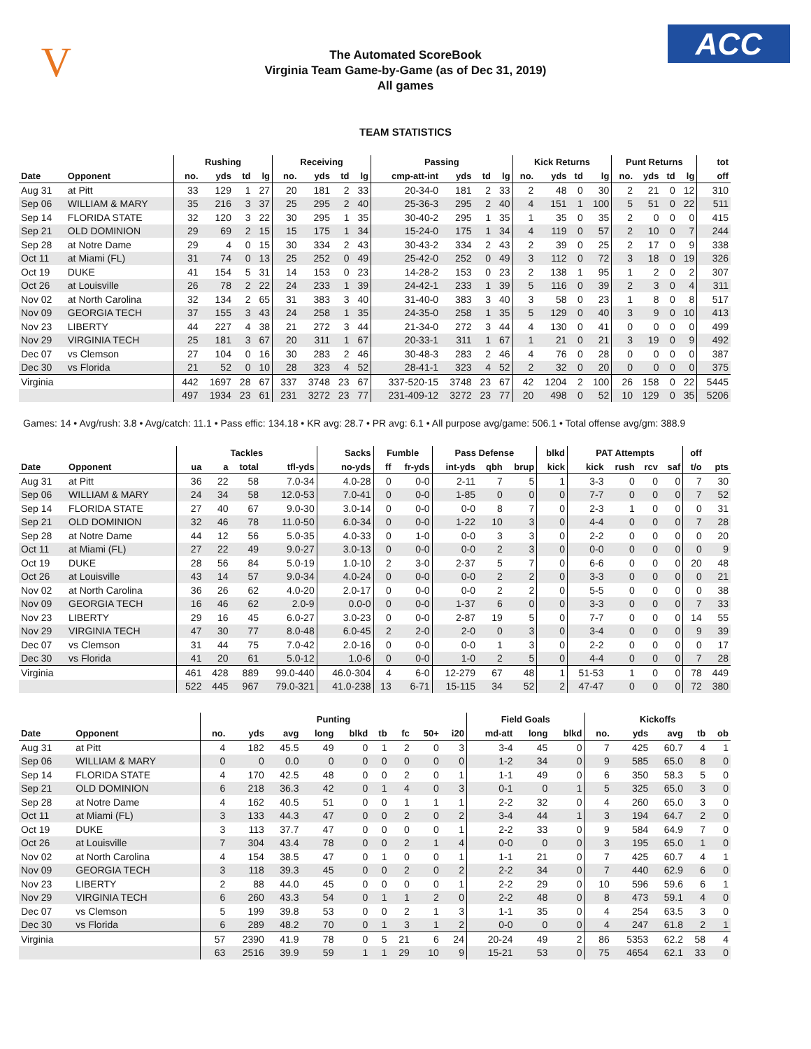V ACC
The Automated ScoreBook
Virginia Team Game-by-Game (as of Dec 31, 2019)
All games
TEAM STATISTICS
| | | Rushing | | | | Receiving | | | | Passing | | | | Kick Returns | | | | Punt Returns | | | | tot |
| --- | --- | --- | --- | --- | --- | --- | --- | --- | --- | --- | --- | --- | --- | --- | --- | --- | --- | --- | --- | --- | --- | --- |
| Date | Opponent | no. | yds | td | lg | no. | yds | td | lg | cmp-att-int | yds | td | lg | no. | yds | td | lg | no. | yds | td | lg | off |
| Aug 31 | at Pitt | 33 | 129 | 1 | 27 | 20 | 181 | 2 | 33 | 20-34-0 | 181 | 2 | 33 | 2 | 48 | 0 | 30 | 2 | 21 | 0 | 12 | 310 |
| Sep 06 | WILLIAM & MARY | 35 | 216 | 3 | 37 | 25 | 295 | 2 | 40 | 25-36-3 | 295 | 2 | 40 | 4 | 151 | 1 | 100 | 5 | 51 | 0 | 22 | 511 |
| Sep 14 | FLORIDA STATE | 32 | 120 | 3 | 22 | 30 | 295 | 1 | 35 | 30-40-2 | 295 | 1 | 35 | 1 | 35 | 0 | 35 | 2 | 0 | 0 | 0 | 415 |
| Sep 21 | OLD DOMINION | 29 | 69 | 2 | 15 | 15 | 175 | 1 | 34 | 15-24-0 | 175 | 1 | 34 | 4 | 119 | 0 | 57 | 2 | 10 | 0 | 7 | 244 |
| Sep 28 | at Notre Dame | 29 | 4 | 0 | 15 | 30 | 334 | 2 | 43 | 30-43-2 | 334 | 2 | 43 | 2 | 39 | 0 | 25 | 2 | 17 | 0 | 9 | 338 |
| Oct 11 | at Miami (FL) | 31 | 74 | 0 | 13 | 25 | 252 | 0 | 49 | 25-42-0 | 252 | 0 | 49 | 3 | 112 | 0 | 72 | 3 | 18 | 0 | 19 | 326 |
| Oct 19 | DUKE | 41 | 154 | 5 | 31 | 14 | 153 | 0 | 23 | 14-28-2 | 153 | 0 | 23 | 2 | 138 | 1 | 95 | 1 | 2 | 0 | 2 | 307 |
| Oct 26 | at Louisville | 26 | 78 | 2 | 22 | 24 | 233 | 1 | 39 | 24-42-1 | 233 | 1 | 39 | 5 | 116 | 0 | 39 | 2 | 3 | 0 | 4 | 311 |
| Nov 02 | at North Carolina | 32 | 134 | 2 | 65 | 31 | 383 | 3 | 40 | 31-40-0 | 383 | 3 | 40 | 3 | 58 | 0 | 23 | 1 | 8 | 0 | 8 | 517 |
| Nov 09 | GEORGIA TECH | 37 | 155 | 3 | 43 | 24 | 258 | 1 | 35 | 24-35-0 | 258 | 1 | 35 | 5 | 129 | 0 | 40 | 3 | 9 | 0 | 10 | 413 |
| Nov 23 | LIBERTY | 44 | 227 | 4 | 38 | 21 | 272 | 3 | 44 | 21-34-0 | 272 | 3 | 44 | 4 | 130 | 0 | 41 | 0 | 0 | 0 | 0 | 499 |
| Nov 29 | VIRGINIA TECH | 25 | 181 | 3 | 67 | 20 | 311 | 1 | 67 | 20-33-1 | 311 | 1 | 67 | 1 | 21 | 0 | 21 | 3 | 19 | 0 | 9 | 492 |
| Dec 07 | vs Clemson | 27 | 104 | 0 | 16 | 30 | 283 | 2 | 46 | 30-48-3 | 283 | 2 | 46 | 4 | 76 | 0 | 28 | 0 | 0 | 0 | 0 | 387 |
| Dec 30 | vs Florida | 21 | 52 | 0 | 10 | 28 | 323 | 4 | 52 | 28-41-1 | 323 | 4 | 52 | 2 | 32 | 0 | 20 | 0 | 0 | 0 | 0 | 375 |
| Virginia | | 442 | 1697 | 28 | 67 | 337 | 3748 | 23 | 67 | 337-520-15 | 3748 | 23 | 67 | 42 | 1204 | 2 | 100 | 26 | 158 | 0 | 22 | 5445 |
| | | 497 | 1934 | 23 | 61 | 231 | 3272 | 23 | 77 | 231-409-12 | 3272 | 23 | 77 | 20 | 498 | 0 | 52 | 10 | 129 | 0 | 35 | 5206 |
Games: 14 • Avg/rush: 3.8 • Avg/catch: 11.1 • Pass effic: 134.18 • KR avg: 28.7 • PR avg: 6.1 • All purpose avg/game: 506.1 • Total offense avg/gm: 388.9
| | | Tackles | | | | Sacks | Fumble | | Pass Defense | | | blkd | PAT Attempts | | | | off | |
| --- | --- | --- | --- | --- | --- | --- | --- | --- | --- | --- | --- | --- | --- | --- | --- | --- | --- | --- |
| Date | Opponent | ua | a | total | tfl-yds | no-yds | ff | fr-yds | int-yds | qbh | brup | kick | kick | rush | rcv | saf | t/o | pts |
| Aug 31 | at Pitt | 36 | 22 | 58 | 7.0-34 | 4.0-28 | 0 | 0-0 | 2-11 | 7 | 5 | 1 | 3-3 | 0 | 0 | 0 | 7 | 30 |
| Sep 06 | WILLIAM & MARY | 24 | 34 | 58 | 12.0-53 | 7.0-41 | 0 | 0-0 | 1-85 | 0 | 0 | 0 | 7-7 | 0 | 0 | 0 | 7 | 52 |
| Sep 14 | FLORIDA STATE | 27 | 40 | 67 | 9.0-30 | 3.0-14 | 0 | 0-0 | 0-0 | 8 | 7 | 0 | 2-3 | 1 | 0 | 0 | 0 | 31 |
| Sep 21 | OLD DOMINION | 32 | 46 | 78 | 11.0-50 | 6.0-34 | 0 | 0-0 | 1-22 | 10 | 3 | 0 | 4-4 | 0 | 0 | 0 | 7 | 28 |
| Sep 28 | at Notre Dame | 44 | 12 | 56 | 5.0-35 | 4.0-33 | 0 | 1-0 | 0-0 | 3 | 3 | 0 | 2-2 | 0 | 0 | 0 | 0 | 20 |
| Oct 11 | at Miami (FL) | 27 | 22 | 49 | 9.0-27 | 3.0-13 | 0 | 0-0 | 0-0 | 2 | 3 | 0 | 0-0 | 0 | 0 | 0 | 0 | 9 |
| Oct 19 | DUKE | 28 | 56 | 84 | 5.0-19 | 1.0-10 | 2 | 3-0 | 2-37 | 5 | 7 | 0 | 6-6 | 0 | 0 | 0 | 20 | 48 |
| Oct 26 | at Louisville | 43 | 14 | 57 | 9.0-34 | 4.0-24 | 0 | 0-0 | 0-0 | 2 | 2 | 0 | 3-3 | 0 | 0 | 0 | 0 | 21 |
| Nov 02 | at North Carolina | 36 | 26 | 62 | 4.0-20 | 2.0-17 | 0 | 0-0 | 0-0 | 2 | 2 | 0 | 5-5 | 0 | 0 | 0 | 0 | 38 |
| Nov 09 | GEORGIA TECH | 16 | 46 | 62 | 2.0-9 | 0.0-0 | 0 | 0-0 | 1-37 | 6 | 0 | 0 | 3-3 | 0 | 0 | 0 | 7 | 33 |
| Nov 23 | LIBERTY | 29 | 16 | 45 | 6.0-27 | 3.0-23 | 0 | 0-0 | 2-87 | 19 | 5 | 0 | 7-7 | 0 | 0 | 0 | 14 | 55 |
| Nov 29 | VIRGINIA TECH | 47 | 30 | 77 | 8.0-48 | 6.0-45 | 2 | 2-0 | 2-0 | 0 | 3 | 0 | 3-4 | 0 | 0 | 0 | 9 | 39 |
| Dec 07 | vs Clemson | 31 | 44 | 75 | 7.0-42 | 2.0-16 | 0 | 0-0 | 0-0 | 1 | 3 | 0 | 2-2 | 0 | 0 | 0 | 0 | 17 |
| Dec 30 | vs Florida | 41 | 20 | 61 | 5.0-12 | 1.0-6 | 0 | 0-0 | 1-0 | 2 | 5 | 0 | 4-4 | 0 | 0 | 0 | 7 | 28 |
| Virginia | | 461 | 428 | 889 | 99.0-440 | 46.0-304 | 4 | 6-0 | 12-279 | 67 | 48 | 1 | 51-53 | 1 | 0 | 0 | 78 | 449 |
| | | 522 | 445 | 967 | 79.0-321 | 41.0-238 | 13 | 6-71 | 15-115 | 34 | 52 | 2 | 47-47 | 0 | 0 | 0 | 72 | 380 |
| | | Punting | | | | | | | | | Field Goals | | | Kickoffs | | | | |
| --- | --- | --- | --- | --- | --- | --- | --- | --- | --- | --- | --- | --- | --- | --- | --- | --- | --- | --- |
| Date | Opponent | no. | yds | avg | long | blkd | tb | fc | 50+ | i20 | md-att | long | blkd | no. | yds | avg | tb | ob |
| Aug 31 | at Pitt | 4 | 182 | 45.5 | 49 | 0 | 1 | 2 | 0 | 3 | 3-4 | 45 | 0 | 7 | 425 | 60.7 | 4 | 1 |
| Sep 06 | WILLIAM & MARY | 0 | 0 | 0.0 | 0 | 0 | 0 | 0 | 0 | 0 | 1-2 | 34 | 0 | 9 | 585 | 65.0 | 8 | 0 |
| Sep 14 | FLORIDA STATE | 4 | 170 | 42.5 | 48 | 0 | 0 | 2 | 0 | 1 | 1-1 | 49 | 0 | 6 | 350 | 58.3 | 5 | 0 |
| Sep 21 | OLD DOMINION | 6 | 218 | 36.3 | 42 | 0 | 1 | 4 | 0 | 3 | 0-1 | 0 | 1 | 5 | 325 | 65.0 | 3 | 0 |
| Sep 28 | at Notre Dame | 4 | 162 | 40.5 | 51 | 0 | 0 | 1 | 1 | 1 | 2-2 | 32 | 0 | 4 | 260 | 65.0 | 3 | 0 |
| Oct 11 | at Miami (FL) | 3 | 133 | 44.3 | 47 | 0 | 0 | 2 | 0 | 2 | 3-4 | 44 | 1 | 3 | 194 | 64.7 | 2 | 0 |
| Oct 19 | DUKE | 3 | 113 | 37.7 | 47 | 0 | 0 | 0 | 0 | 1 | 2-2 | 33 | 0 | 9 | 584 | 64.9 | 7 | 0 |
| Oct 26 | at Louisville | 7 | 304 | 43.4 | 78 | 0 | 0 | 2 | 1 | 4 | 0-0 | 0 | 0 | 3 | 195 | 65.0 | 1 | 0 |
| Nov 02 | at North Carolina | 4 | 154 | 38.5 | 47 | 0 | 1 | 0 | 0 | 1 | 1-1 | 21 | 0 | 7 | 425 | 60.7 | 4 | 1 |
| Nov 09 | GEORGIA TECH | 3 | 118 | 39.3 | 45 | 0 | 0 | 2 | 0 | 2 | 2-2 | 34 | 0 | 7 | 440 | 62.9 | 6 | 0 |
| Nov 23 | LIBERTY | 2 | 88 | 44.0 | 45 | 0 | 0 | 0 | 0 | 1 | 2-2 | 29 | 0 | 10 | 596 | 59.6 | 6 | 1 |
| Nov 29 | VIRGINIA TECH | 6 | 260 | 43.3 | 54 | 0 | 1 | 1 | 2 | 0 | 2-2 | 48 | 0 | 8 | 473 | 59.1 | 4 | 0 |
| Dec 07 | vs Clemson | 5 | 199 | 39.8 | 53 | 0 | 0 | 2 | 1 | 3 | 1-1 | 35 | 0 | 4 | 254 | 63.5 | 3 | 0 |
| Dec 30 | vs Florida | 6 | 289 | 48.2 | 70 | 0 | 1 | 3 | 1 | 2 | 0-0 | 0 | 0 | 4 | 247 | 61.8 | 2 | 1 |
| Virginia | | 57 | 2390 | 41.9 | 78 | 0 | 5 | 21 | 6 | 24 | 20-24 | 49 | 2 | 86 | 5353 | 62.2 | 58 | 4 |
| | | 63 | 2516 | 39.9 | 59 | 1 | 1 | 29 | 10 | 9 | 15-21 | 53 | 0 | 75 | 4654 | 62.1 | 33 | 0 |